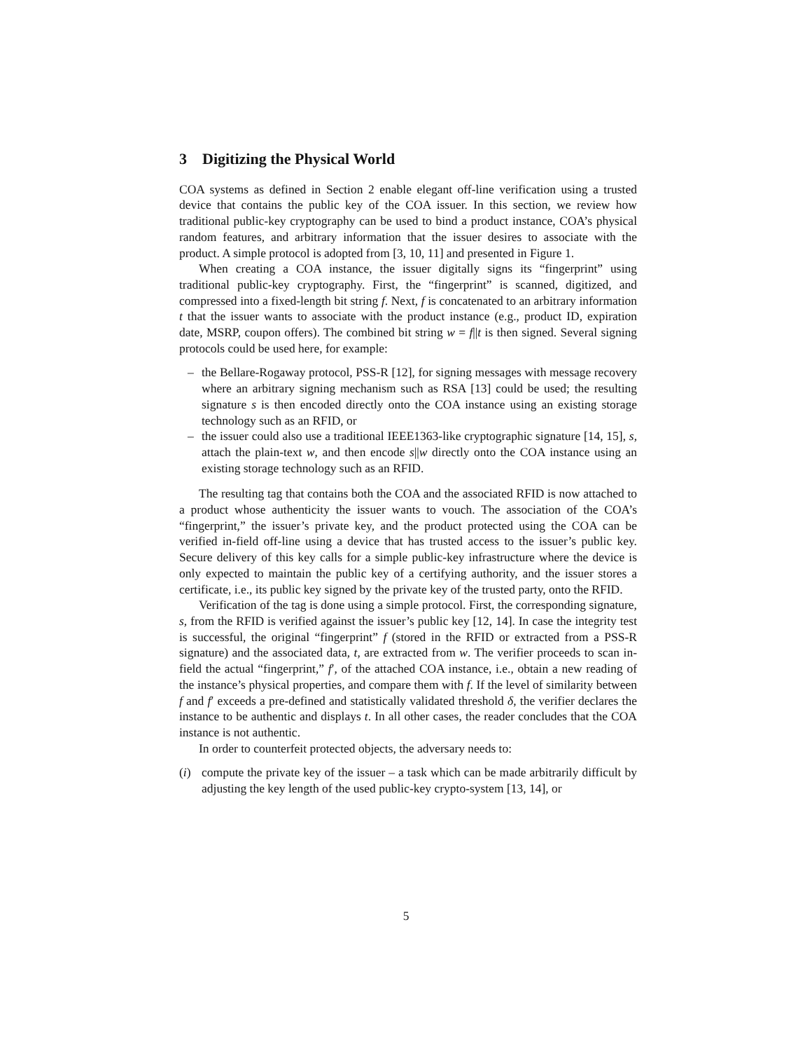3 Digitizing the Physical World
COA systems as defined in Section 2 enable elegant off-line verification using a trusted device that contains the public key of the COA issuer. In this section, we review how traditional public-key cryptography can be used to bind a product instance, COA’s physical random features, and arbitrary information that the issuer desires to associate with the product. A simple protocol is adopted from [3, 10, 11] and presented in Figure 1.
When creating a COA instance, the issuer digitally signs its “fingerprint” using traditional public-key cryptography. First, the “fingerprint” is scanned, digitized, and compressed into a fixed-length bit string f. Next, f is concatenated to an arbitrary information t that the issuer wants to associate with the product instance (e.g., product ID, expiration date, MSRP, coupon offers). The combined bit string w = f||t is then signed. Several signing protocols could be used here, for example:
– the Bellare-Rogaway protocol, PSS-R [12], for signing messages with message recovery where an arbitrary signing mechanism such as RSA [13] could be used; the resulting signature s is then encoded directly onto the COA instance using an existing storage technology such as an RFID, or
– the issuer could also use a traditional IEEE1363-like cryptographic signature [14, 15], s, attach the plain-text w, and then encode s||w directly onto the COA instance using an existing storage technology such as an RFID.
The resulting tag that contains both the COA and the associated RFID is now attached to a product whose authenticity the issuer wants to vouch. The association of the COA’s “fingerprint,” the issuer’s private key, and the product protected using the COA can be verified in-field off-line using a device that has trusted access to the issuer’s public key. Secure delivery of this key calls for a simple public-key infrastructure where the device is only expected to maintain the public key of a certifying authority, and the issuer stores a certificate, i.e., its public key signed by the private key of the trusted party, onto the RFID.
Verification of the tag is done using a simple protocol. First, the corresponding signature, s, from the RFID is verified against the issuer’s public key [12, 14]. In case the integrity test is successful, the original “fingerprint” f (stored in the RFID or extracted from a PSS-R signature) and the associated data, t, are extracted from w. The verifier proceeds to scan in-field the actual “fingerprint,” f′, of the attached COA instance, i.e., obtain a new reading of the instance’s physical properties, and compare them with f. If the level of similarity between f and f′ exceeds a pre-defined and statistically validated threshold δ, the verifier declares the instance to be authentic and displays t. In all other cases, the reader concludes that the COA instance is not authentic.
In order to counterfeit protected objects, the adversary needs to:
(i) compute the private key of the issuer – a task which can be made arbitrarily difficult by adjusting the key length of the used public-key crypto-system [13, 14], or
5